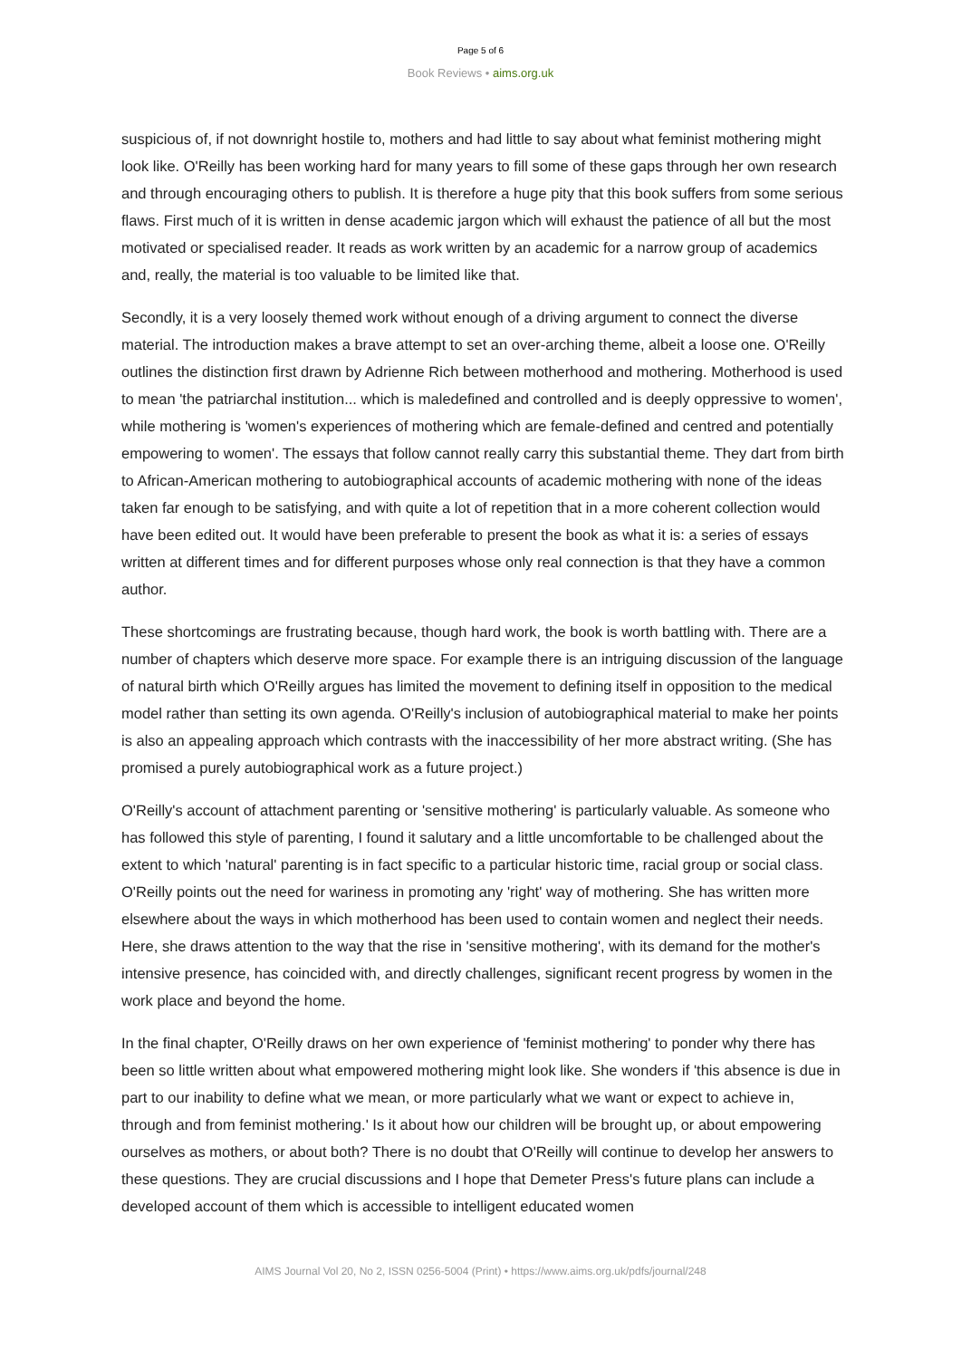Page 5 of 6
Book Reviews • aims.org.uk
suspicious of, if not downright hostile to, mothers and had little to say about what feminist mothering might look like. O'Reilly has been working hard for many years to fill some of these gaps through her own research and through encouraging others to publish. It is therefore a huge pity that this book suffers from some serious flaws. First much of it is written in dense academic jargon which will exhaust the patience of all but the most motivated or specialised reader. It reads as work written by an academic for a narrow group of academics and, really, the material is too valuable to be limited like that.
Secondly, it is a very loosely themed work without enough of a driving argument to connect the diverse material. The introduction makes a brave attempt to set an over-arching theme, albeit a loose one. O'Reilly outlines the distinction first drawn by Adrienne Rich between motherhood and mothering. Motherhood is used to mean 'the patriarchal institution... which is maledefined and controlled and is deeply oppressive to women', while mothering is 'women's experiences of mothering which are female-defined and centred and potentially empowering to women'. The essays that follow cannot really carry this substantial theme. They dart from birth to African-American mothering to autobiographical accounts of academic mothering with none of the ideas taken far enough to be satisfying, and with quite a lot of repetition that in a more coherent collection would have been edited out. It would have been preferable to present the book as what it is: a series of essays written at different times and for different purposes whose only real connection is that they have a common author.
These shortcomings are frustrating because, though hard work, the book is worth battling with. There are a number of chapters which deserve more space. For example there is an intriguing discussion of the language of natural birth which O'Reilly argues has limited the movement to defining itself in opposition to the medical model rather than setting its own agenda. O'Reilly's inclusion of autobiographical material to make her points is also an appealing approach which contrasts with the inaccessibility of her more abstract writing. (She has promised a purely autobiographical work as a future project.)
O'Reilly's account of attachment parenting or 'sensitive mothering' is particularly valuable. As someone who has followed this style of parenting, I found it salutary and a little uncomfortable to be challenged about the extent to which 'natural' parenting is in fact specific to a particular historic time, racial group or social class. O'Reilly points out the need for wariness in promoting any 'right' way of mothering. She has written more elsewhere about the ways in which motherhood has been used to contain women and neglect their needs. Here, she draws attention to the way that the rise in 'sensitive mothering', with its demand for the mother's intensive presence, has coincided with, and directly challenges, significant recent progress by women in the work place and beyond the home.
In the final chapter, O'Reilly draws on her own experience of 'feminist mothering' to ponder why there has been so little written about what empowered mothering might look like. She wonders if 'this absence is due in part to our inability to define what we mean, or more particularly what we want or expect to achieve in, through and from feminist mothering.' Is it about how our children will be brought up, or about empowering ourselves as mothers, or about both? There is no doubt that O'Reilly will continue to develop her answers to these questions. They are crucial discussions and I hope that Demeter Press's future plans can include a developed account of them which is accessible to intelligent educated women
AIMS Journal Vol 20, No 2, ISSN 0256-5004 (Print) • https://www.aims.org.uk/pdfs/journal/248